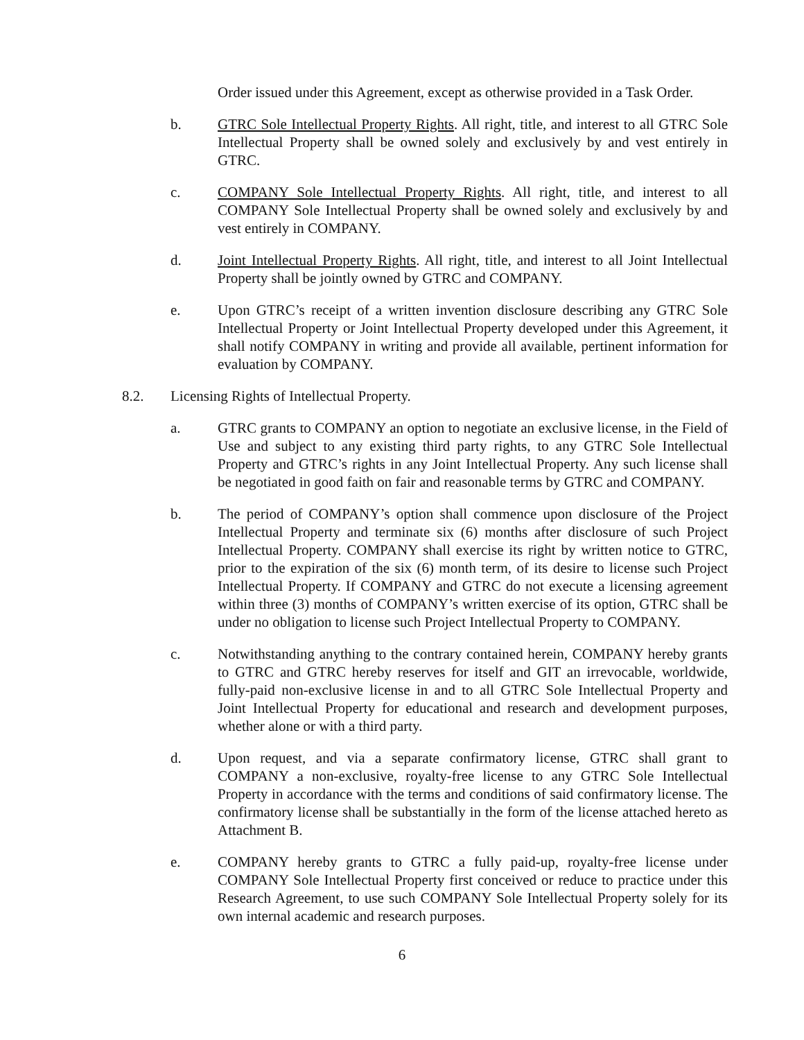Order issued under this Agreement, except as otherwise provided in a Task Order.
b. GTRC Sole Intellectual Property Rights. All right, title, and interest to all GTRC Sole Intellectual Property shall be owned solely and exclusively by and vest entirely in GTRC.
c. COMPANY Sole Intellectual Property Rights. All right, title, and interest to all COMPANY Sole Intellectual Property shall be owned solely and exclusively by and vest entirely in COMPANY.
d. Joint Intellectual Property Rights. All right, title, and interest to all Joint Intellectual Property shall be jointly owned by GTRC and COMPANY.
e. Upon GTRC’s receipt of a written invention disclosure describing any GTRC Sole Intellectual Property or Joint Intellectual Property developed under this Agreement, it shall notify COMPANY in writing and provide all available, pertinent information for evaluation by COMPANY.
8.2. Licensing Rights of Intellectual Property.
a. GTRC grants to COMPANY an option to negotiate an exclusive license, in the Field of Use and subject to any existing third party rights, to any GTRC Sole Intellectual Property and GTRC’s rights in any Joint Intellectual Property. Any such license shall be negotiated in good faith on fair and reasonable terms by GTRC and COMPANY.
b. The period of COMPANY’s option shall commence upon disclosure of the Project Intellectual Property and terminate six (6) months after disclosure of such Project Intellectual Property. COMPANY shall exercise its right by written notice to GTRC, prior to the expiration of the six (6) month term, of its desire to license such Project Intellectual Property. If COMPANY and GTRC do not execute a licensing agreement within three (3) months of COMPANY’s written exercise of its option, GTRC shall be under no obligation to license such Project Intellectual Property to COMPANY.
c. Notwithstanding anything to the contrary contained herein, COMPANY hereby grants to GTRC and GTRC hereby reserves for itself and GIT an irrevocable, worldwide, fully-paid non-exclusive license in and to all GTRC Sole Intellectual Property and Joint Intellectual Property for educational and research and development purposes, whether alone or with a third party.
d. Upon request, and via a separate confirmatory license, GTRC shall grant to COMPANY a non-exclusive, royalty-free license to any GTRC Sole Intellectual Property in accordance with the terms and conditions of said confirmatory license. The confirmatory license shall be substantially in the form of the license attached hereto as Attachment B.
e. COMPANY hereby grants to GTRC a fully paid-up, royalty-free license under COMPANY Sole Intellectual Property first conceived or reduce to practice under this Research Agreement, to use such COMPANY Sole Intellectual Property solely for its own internal academic and research purposes.
6